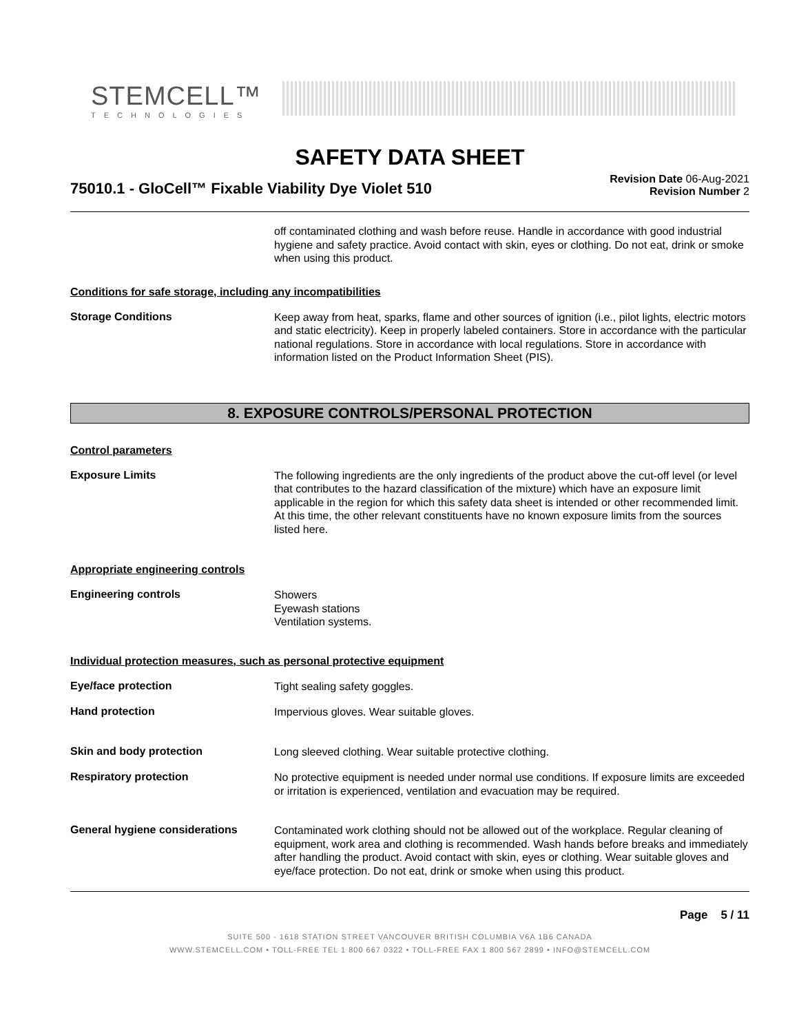STEMCELL™
TECHNOLOGIES
SAFETY DATA SHEET
75010.1 - GloCell™ Fixable Viability Dye Violet 510
Revision Date 06-Aug-2021
Revision Number 2
off contaminated clothing and wash before reuse. Handle in accordance with good industrial hygiene and safety practice. Avoid contact with skin, eyes or clothing. Do not eat, drink or smoke when using this product.
Conditions for safe storage, including any incompatibilities
Storage Conditions
Keep away from heat, sparks, flame and other sources of ignition (i.e., pilot lights, electric motors and static electricity). Keep in properly labeled containers. Store in accordance with the particular national regulations. Store in accordance with local regulations. Store in accordance with information listed on the Product Information Sheet (PIS).
8. EXPOSURE CONTROLS/PERSONAL PROTECTION
Control parameters
Exposure Limits
The following ingredients are the only ingredients of the product above the cut-off level (or level that contributes to the hazard classification of the mixture) which have an exposure limit applicable in the region for which this safety data sheet is intended or other recommended limit. At this time, the other relevant constituents have no known exposure limits from the sources listed here.
Appropriate engineering controls
Engineering controls
Showers
Eyewash stations
Ventilation systems.
Individual protection measures, such as personal protective equipment
Eye/face protection
Tight sealing safety goggles.
Hand protection
Impervious gloves. Wear suitable gloves.
Skin and body protection
Long sleeved clothing. Wear suitable protective clothing.
Respiratory protection
No protective equipment is needed under normal use conditions. If exposure limits are exceeded or irritation is experienced, ventilation and evacuation may be required.
General hygiene considerations
Contaminated work clothing should not be allowed out of the workplace. Regular cleaning of equipment, work area and clothing is recommended. Wash hands before breaks and immediately after handling the product. Avoid contact with skin, eyes or clothing. Wear suitable gloves and eye/face protection. Do not eat, drink or smoke when using this product.
Page 5 / 11
SUITE 500 - 1618 STATION STREET VANCOUVER BRITISH COLUMBIA V6A 1B6 CANADA
WWW.STEMCELL.COM • TOLL-FREE TEL 1 800 667 0322 • TOLL-FREE FAX 1 800 567 2899 • INFO@STEMCELL.COM